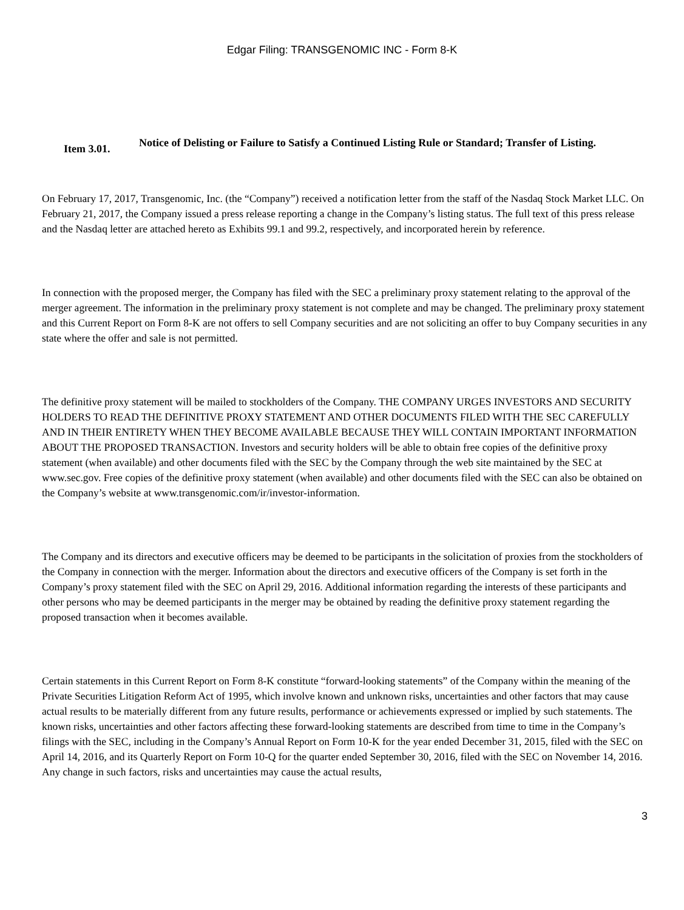Edgar Filing: TRANSGENOMIC INC - Form 8-K
Item 3.01.
Notice of Delisting or Failure to Satisfy a Continued Listing Rule or Standard; Transfer of Listing.
On February 17, 2017, Transgenomic, Inc. (the “Company”) received a notification letter from the staff of the Nasdaq Stock Market LLC. On February 21, 2017, the Company issued a press release reporting a change in the Company’s listing status. The full text of this press release and the Nasdaq letter are attached hereto as Exhibits 99.1 and 99.2, respectively, and incorporated herein by reference.
In connection with the proposed merger, the Company has filed with the SEC a preliminary proxy statement relating to the approval of the merger agreement. The information in the preliminary proxy statement is not complete and may be changed. The preliminary proxy statement and this Current Report on Form 8-K are not offers to sell Company securities and are not soliciting an offer to buy Company securities in any state where the offer and sale is not permitted.
The definitive proxy statement will be mailed to stockholders of the Company. THE COMPANY URGES INVESTORS AND SECURITY HOLDERS TO READ THE DEFINITIVE PROXY STATEMENT AND OTHER DOCUMENTS FILED WITH THE SEC CAREFULLY AND IN THEIR ENTIRETY WHEN THEY BECOME AVAILABLE BECAUSE THEY WILL CONTAIN IMPORTANT INFORMATION ABOUT THE PROPOSED TRANSACTION. Investors and security holders will be able to obtain free copies of the definitive proxy statement (when available) and other documents filed with the SEC by the Company through the web site maintained by the SEC at www.sec.gov. Free copies of the definitive proxy statement (when available) and other documents filed with the SEC can also be obtained on the Company’s website at www.transgenomic.com/ir/investor-information.
The Company and its directors and executive officers may be deemed to be participants in the solicitation of proxies from the stockholders of the Company in connection with the merger. Information about the directors and executive officers of the Company is set forth in the Company’s proxy statement filed with the SEC on April 29, 2016. Additional information regarding the interests of these participants and other persons who may be deemed participants in the merger may be obtained by reading the definitive proxy statement regarding the proposed transaction when it becomes available.
Certain statements in this Current Report on Form 8-K constitute “forward-looking statements” of the Company within the meaning of the Private Securities Litigation Reform Act of 1995, which involve known and unknown risks, uncertainties and other factors that may cause actual results to be materially different from any future results, performance or achievements expressed or implied by such statements. The known risks, uncertainties and other factors affecting these forward-looking statements are described from time to time in the Company’s filings with the SEC, including in the Company’s Annual Report on Form 10-K for the year ended December 31, 2015, filed with the SEC on April 14, 2016, and its Quarterly Report on Form 10-Q for the quarter ended September 30, 2016, filed with the SEC on November 14, 2016. Any change in such factors, risks and uncertainties may cause the actual results,
3